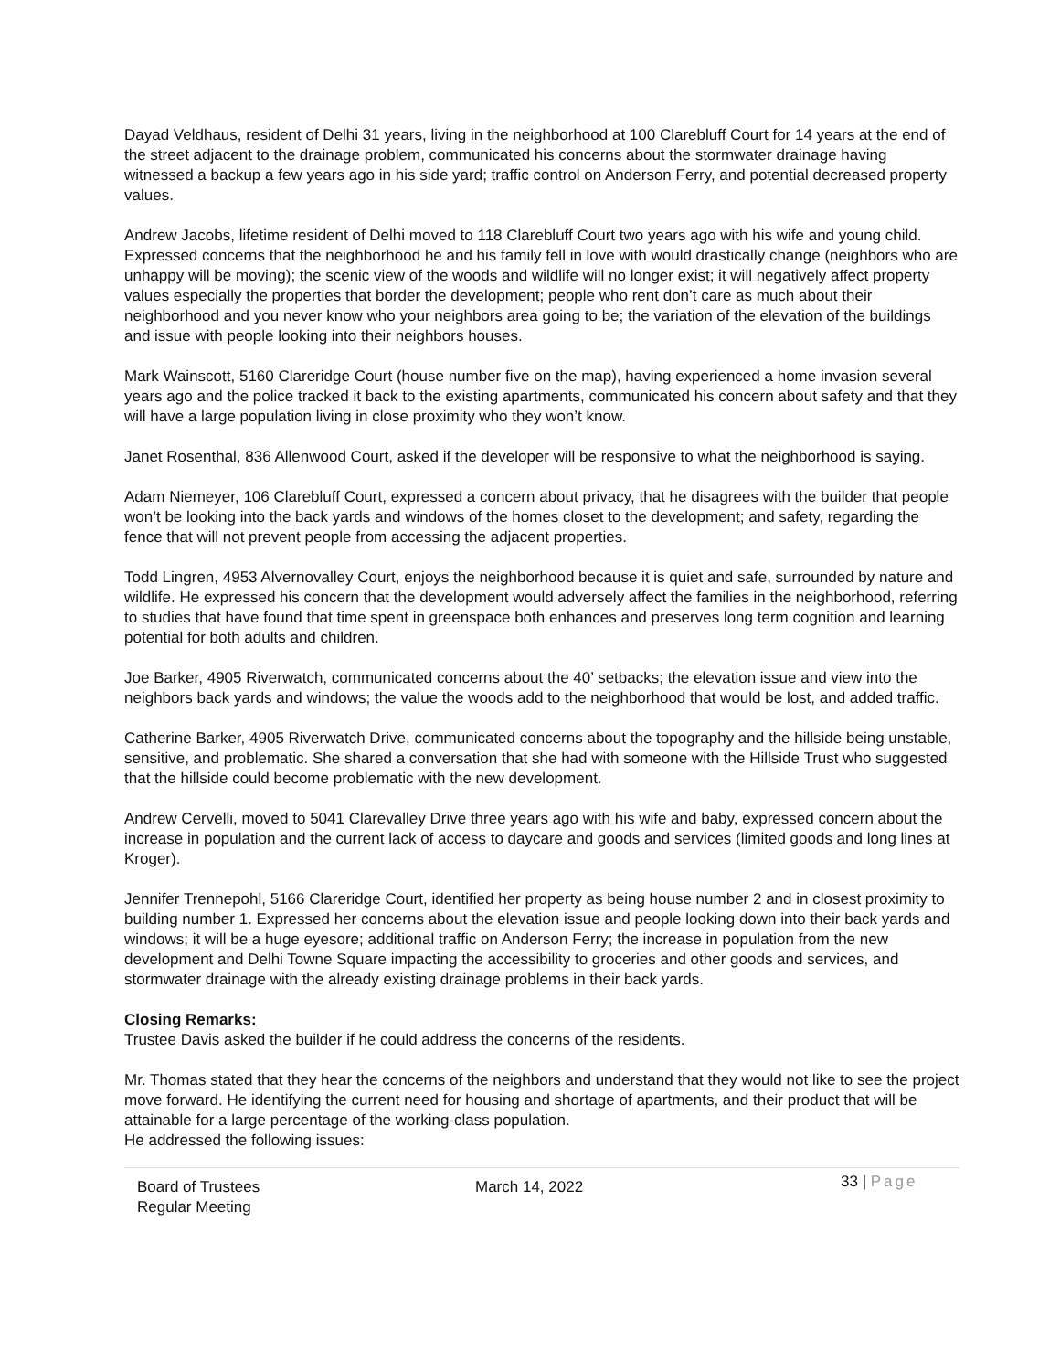Dayad Veldhaus, resident of Delhi 31 years, living in the neighborhood at 100 Clarebluff Court for 14 years at the end of the street adjacent to the drainage problem, communicated his concerns about the stormwater drainage having witnessed a backup a few years ago in his side yard; traffic control on Anderson Ferry, and potential decreased property values.
Andrew Jacobs, lifetime resident of Delhi moved to 118 Clarebluff Court two years ago with his wife and young child. Expressed concerns that the neighborhood he and his family fell in love with would drastically change (neighbors who are unhappy will be moving); the scenic view of the woods and wildlife will no longer exist; it will negatively affect property values especially the properties that border the development; people who rent don’t care as much about their neighborhood and you never know who your neighbors area going to be; the variation of the elevation of the buildings and issue with people looking into their neighbors houses.
Mark Wainscott, 5160 Clareridge Court (house number five on the map), having experienced a home invasion several years ago and the police tracked it back to the existing apartments, communicated his concern about safety and that they will have a large population living in close proximity who they won’t know.
Janet Rosenthal, 836 Allenwood Court, asked if the developer will be responsive to what the neighborhood is saying.
Adam Niemeyer, 106 Clarebluff Court, expressed a concern about privacy, that he disagrees with the builder that people won’t be looking into the back yards and windows of the homes closet to the development; and safety, regarding the fence that will not prevent people from accessing the adjacent properties.
Todd Lingren, 4953 Alvernovalley Court, enjoys the neighborhood because it is quiet and safe, surrounded by nature and wildlife. He expressed his concern that the development would adversely affect the families in the neighborhood, referring to studies that have found that time spent in greenspace both enhances and preserves long term cognition and learning potential for both adults and children.
Joe Barker, 4905 Riverwatch, communicated concerns about the 40’ setbacks; the elevation issue and view into the neighbors back yards and windows; the value the woods add to the neighborhood that would be lost, and added traffic.
Catherine Barker, 4905 Riverwatch Drive, communicated concerns about the topography and the hillside being unstable, sensitive, and problematic. She shared a conversation that she had with someone with the Hillside Trust who suggested that the hillside could become problematic with the new development.
Andrew Cervelli, moved to 5041 Clarevalley Drive three years ago with his wife and baby, expressed concern about the increase in population and the current lack of access to daycare and goods and services (limited goods and long lines at Kroger).
Jennifer Trennepohl, 5166 Clareridge Court, identified her property as being house number 2 and in closest proximity to building number 1. Expressed her concerns about the elevation issue and people looking down into their back yards and windows; it will be a huge eyesore; additional traffic on Anderson Ferry; the increase in population from the new development and Delhi Towne Square impacting the accessibility to groceries and other goods and services, and stormwater drainage with the already existing drainage problems in their back yards.
Closing Remarks:
Trustee Davis asked the builder if he could address the concerns of the residents.
Mr. Thomas stated that they hear the concerns of the neighbors and understand that they would not like to see the project move forward. He identifying the current need for housing and shortage of apartments, and their product that will be attainable for a large percentage of the working-class population.
He addressed the following issues:
Board of Trustees
Regular Meeting
March 14, 2022
33 | Page